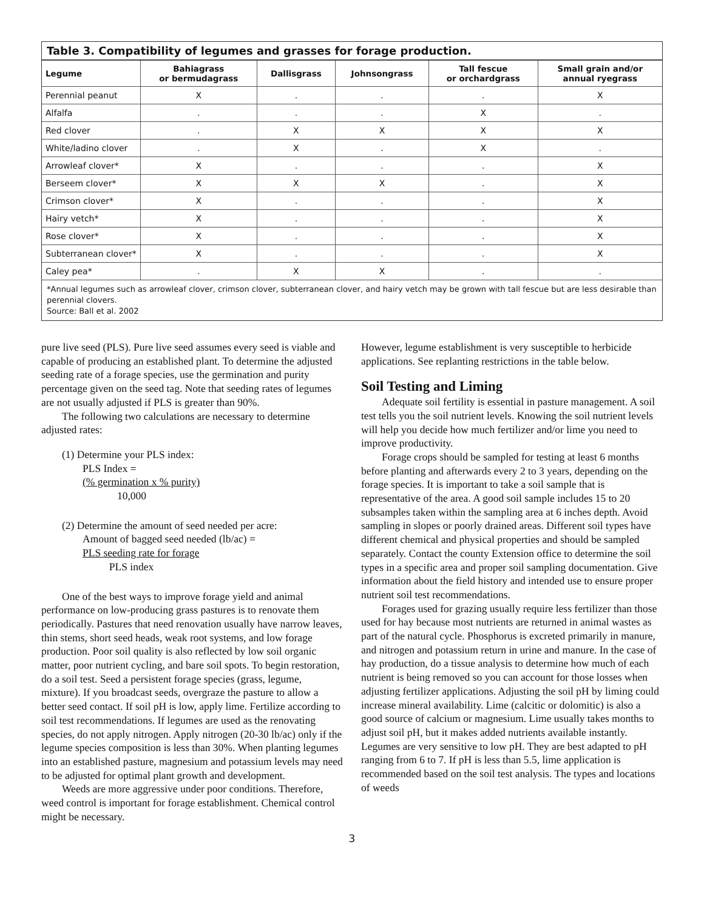Table 3. Compatibility of legumes and grasses for forage production.
| Legume | Bahiagrass or bermudagrass | Dallisgrass | Johnsongrass | Tall fescue or orchardgrass | Small grain and/or annual ryegrass |
| --- | --- | --- | --- | --- | --- |
| Perennial peanut | X | . | . | . | X |
| Alfalfa | . | . | . | X | . |
| Red clover | . | X | X | X | X |
| White/ladino clover | . | X | . | X | . |
| Arrowleaf clover* | X | . | . | . | X |
| Berseem clover* | X | X | X | . | X |
| Crimson clover* | X | . | . | . | X |
| Hairy vetch* | X | . | . | . | X |
| Rose clover* | X | . | . | . | X |
| Subterranean clover* | X | . | . | . | X |
| Caley pea* | . | X | X | . | . |
*Annual legumes such as arrowleaf clover, crimson clover, subterranean clover, and hairy vetch may be grown with tall fescue but are less desirable than perennial clovers.
Source: Ball et al. 2002
pure live seed (PLS). Pure live seed assumes every seed is viable and capable of producing an established plant. To determine the adjusted seeding rate of a forage species, use the germination and purity percentage given on the seed tag. Note that seeding rates of legumes are not usually adjusted if PLS is greater than 90%.
The following two calculations are necessary to determine adjusted rates:
(1) Determine your PLS index:
PLS Index =
(% germination x % purity)
10,000
(2) Determine the amount of seed needed per acre:
Amount of bagged seed needed (lb/ac) =
PLS seeding rate for forage
PLS index
One of the best ways to improve forage yield and animal performance on low-producing grass pastures is to renovate them periodically. Pastures that need renovation usually have narrow leaves, thin stems, short seed heads, weak root systems, and low forage production. Poor soil quality is also reflected by low soil organic matter, poor nutrient cycling, and bare soil spots. To begin restoration, do a soil test. Seed a persistent forage species (grass, legume, mixture). If you broadcast seeds, overgraze the pasture to allow a better seed contact. If soil pH is low, apply lime. Fertilize according to soil test recommendations. If legumes are used as the renovating species, do not apply nitrogen. Apply nitrogen (20-30 lb/ac) only if the legume species composition is less than 30%. When planting legumes into an established pasture, magnesium and potassium levels may need to be adjusted for optimal plant growth and development.
Weeds are more aggressive under poor conditions. Therefore, weed control is important for forage establishment. Chemical control might be necessary.
However, legume establishment is very susceptible to herbicide applications. See replanting restrictions in the table below.
Soil Testing and Liming
Adequate soil fertility is essential in pasture management. A soil test tells you the soil nutrient levels. Knowing the soil nutrient levels will help you decide how much fertilizer and/or lime you need to improve productivity.
Forage crops should be sampled for testing at least 6 months before planting and afterwards every 2 to 3 years, depending on the forage species. It is important to take a soil sample that is representative of the area. A good soil sample includes 15 to 20 subsamples taken within the sampling area at 6 inches depth. Avoid sampling in slopes or poorly drained areas. Different soil types have different chemical and physical properties and should be sampled separately. Contact the county Extension office to determine the soil types in a specific area and proper soil sampling documentation. Give information about the field history and intended use to ensure proper nutrient soil test recommendations.
Forages used for grazing usually require less fertilizer than those used for hay because most nutrients are returned in animal wastes as part of the natural cycle. Phosphorus is excreted primarily in manure, and nitrogen and potassium return in urine and manure. In the case of hay production, do a tissue analysis to determine how much of each nutrient is being removed so you can account for those losses when adjusting fertilizer applications. Adjusting the soil pH by liming could increase mineral availability. Lime (calcitic or dolomitic) is also a good source of calcium or magnesium. Lime usually takes months to adjust soil pH, but it makes added nutrients available instantly. Legumes are very sensitive to low pH. They are best adapted to pH ranging from 6 to 7. If pH is less than 5.5, lime application is recommended based on the soil test analysis. The types and locations of weeds
3